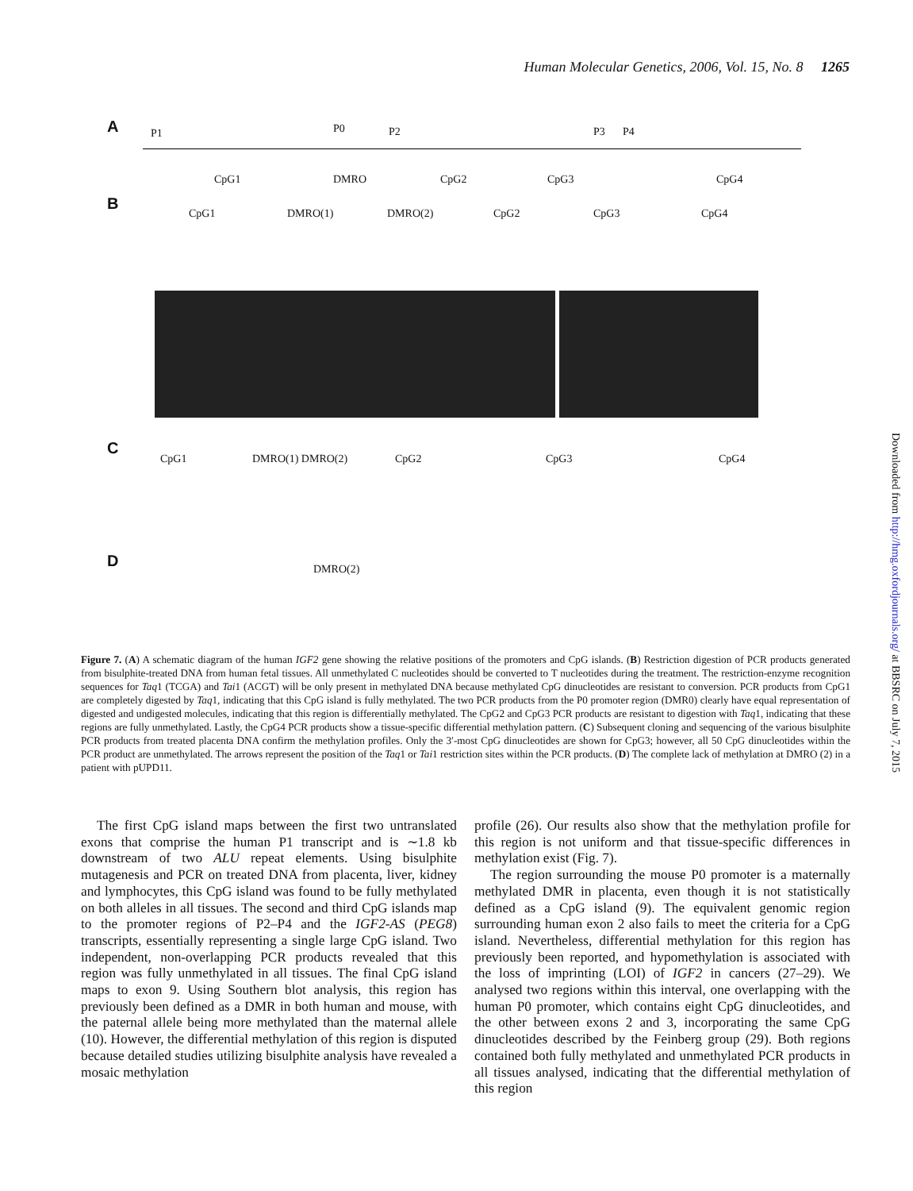Human Molecular Genetics, 2006, Vol. 15, No. 8 1265
A P1 P0 P2 P3 P4
CpG1 DMRO CpG2 CpG3 CpG4
B
CpG1 DMRO(1) DMRO(2) CpG2 CpG3 CpG4
C
CpG1 DMRO(1) DMRO(2) CpG2 CpG3 CpG4
D DMRO(2)
Figure 7. (A) A schematic diagram of the human IGF2 gene showing the relative positions of the promoters and CpG islands. (B) Restriction digestion of PCR products generated from bisulphite-treated DNA from human fetal tissues. All unmethylated C nucleotides should be converted to T nucleotides during the treatment. The restriction-enzyme recognition sequences for Taq1 (TCGA) and Tai1 (ACGT) will be only present in methylated DNA because methylated CpG dinucleotides are resistant to conversion. PCR products from CpG1 are completely digested by Taq1, indicating that this CpG island is fully methylated. The two PCR products from the P0 promoter region (DMR0) clearly have equal representation of digested and undigested molecules, indicating that this region is differentially methylated. The CpG2 and CpG3 PCR products are resistant to digestion with Taq1, indicating that these regions are fully unmethylated. Lastly, the CpG4 PCR products show a tissue-specific differential methylation pattern. (C) Subsequent cloning and sequencing of the various bisulphite PCR products from treated placenta DNA confirm the methylation profiles. Only the 3′-most CpG dinucleotides are shown for CpG3; however, all 50 CpG dinucleotides within the PCR product are unmethylated. The arrows represent the position of the Taq1 or Tai1 restriction sites within the PCR products. (D) The complete lack of methylation at DMRO (2) in a patient with pUPD11.
The first CpG island maps between the first two untranslated exons that comprise the human P1 transcript and is ∼1.8 kb downstream of two ALU repeat elements. Using bisulphite mutagenesis and PCR on treated DNA from placenta, liver, kidney and lymphocytes, this CpG island was found to be fully methylated on both alleles in all tissues. The second and third CpG islands map to the promoter regions of P2–P4 and the IGF2-AS (PEG8) transcripts, essentially representing a single large CpG island. Two independent, non-overlapping PCR products revealed that this region was fully unmethylated in all tissues. The final CpG island maps to exon 9. Using Southern blot analysis, this region has previously been defined as a DMR in both human and mouse, with the paternal allele being more methylated than the maternal allele (10). However, the differential methylation of this region is disputed because detailed studies utilizing bisulphite analysis have revealed a mosaic methylation
profile (26). Our results also show that the methylation profile for this region is not uniform and that tissue-specific differences in methylation exist (Fig. 7).
The region surrounding the mouse P0 promoter is a maternally methylated DMR in placenta, even though it is not statistically defined as a CpG island (9). The equivalent genomic region surrounding human exon 2 also fails to meet the criteria for a CpG island. Nevertheless, differential methylation for this region has previously been reported, and hypomethylation is associated with the loss of imprinting (LOI) of IGF2 in cancers (27–29). We analysed two regions within this interval, one overlapping with the human P0 promoter, which contains eight CpG dinucleotides, and the other between exons 2 and 3, incorporating the same CpG dinucleotides described by the Feinberg group (29). Both regions contained both fully methylated and unmethylated PCR products in all tissues analysed, indicating that the differential methylation of this region
Downloaded from http://hmg.oxfordjournals.org/ at BBSRC on July 7, 2015